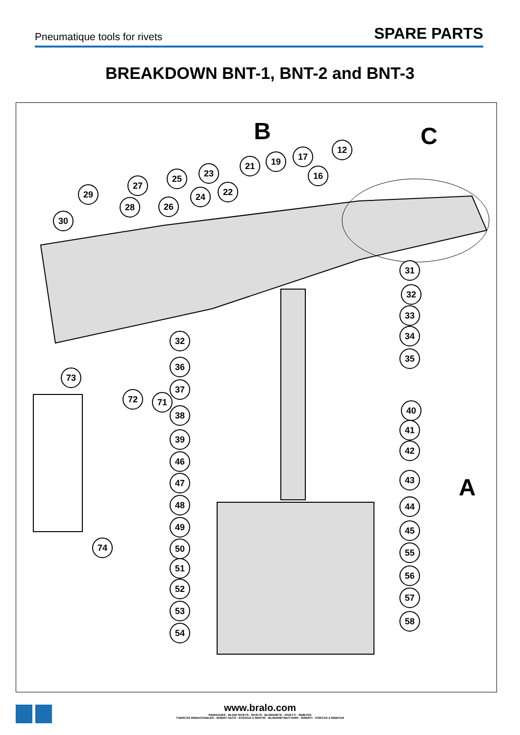Pneumatique tools for rivets SPARE PARTS
BREAKDOWN BNT-1, BNT-2 and BNT-3
B C
A
12
16
17
19
21
22
23
24
25
26
27
28
29
30
31
32
33
34
35
32
36
37
38
39
46
47
48
49
50
51
52
53
54
40
41
42
43
44
45
55
56
57
58
73
72 71
74
www.bralo.com
REMACHES - BLIND RIVETS - RIVETS - BLINDNIETE - RIVETTI - REBITES
TUERCAS REMACHABLES - INSERT NUTS - ECROUS A SERTIR - BLINDNIETMUTTERN - INSERTI - PORCAS A REBITAR